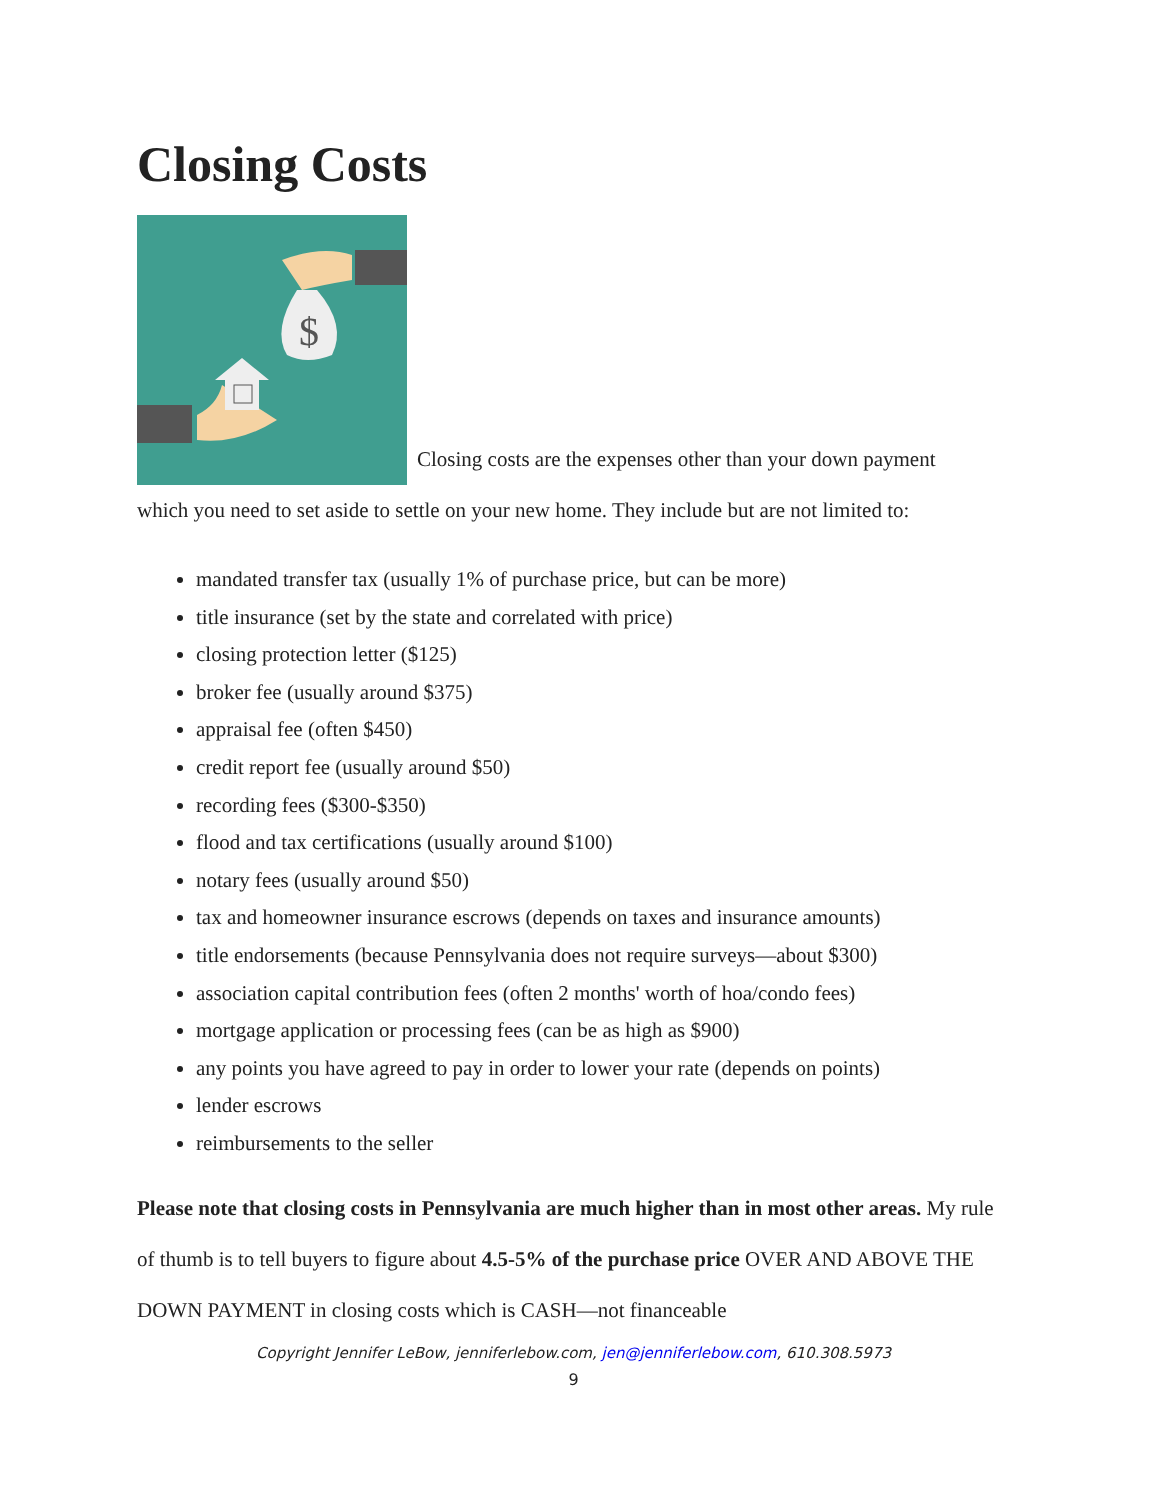Closing Costs
$
Closing costs are the expenses other than your down payment
which you need to set aside to settle on your new home. They include but are not limited to:
mandated transfer tax (usually 1% of purchase price, but can be more)
title insurance (set by the state and correlated with price)
closing protection letter ($125)
broker fee (usually around $375)
appraisal fee (often $450)
credit report fee (usually around $50)
recording fees ($300-$350)
flood and tax certifications (usually around $100)
notary fees (usually around $50)
tax and homeowner insurance escrows (depends on taxes and insurance amounts)
title endorsements (because Pennsylvania does not require surveys—about $300)
association capital contribution fees (often 2 months' worth of hoa/condo fees)
mortgage application or processing fees (can be as high as $900)
any points you have agreed to pay in order to lower your rate (depends on points)
lender escrows
reimbursements to the seller
Please note that closing costs in Pennsylvania are much higher than in most other areas. My rule of thumb is to tell buyers to figure about 4.5-5% of the purchase price OVER AND ABOVE THE DOWN PAYMENT in closing costs which is CASH—not financeable
Copyright Jennifer LeBow, jenniferlebow.com, jen@jenniferlebow.com, 610.308.5973
9